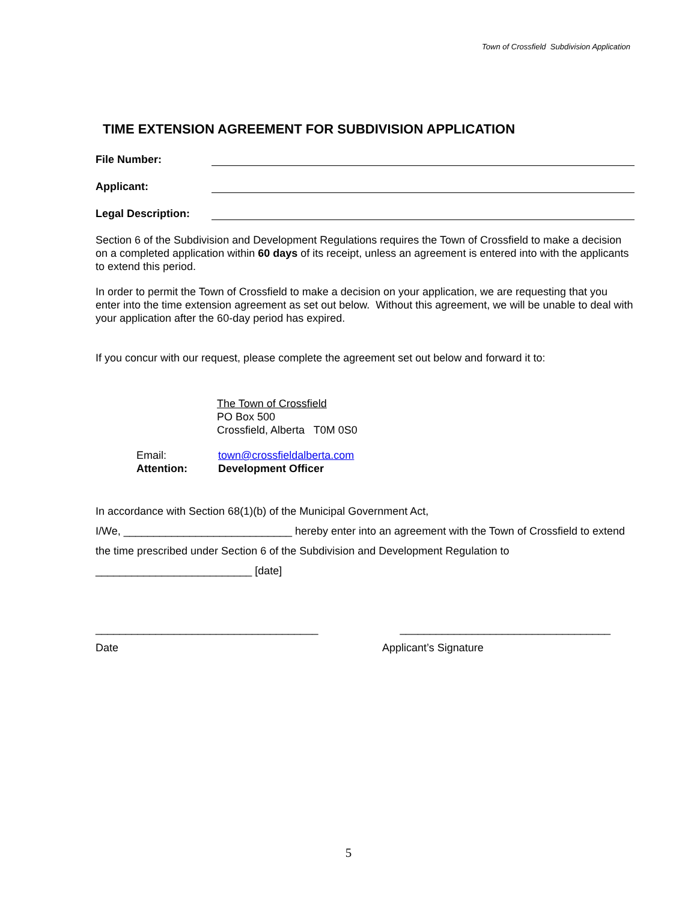Town of Crossfield Subdivision Application
TIME EXTENSION AGREEMENT FOR SUBDIVISION APPLICATION
File Number:
Applicant:
Legal Description:
Section 6 of the Subdivision and Development Regulations requires the Town of Crossfield to make a decision on a completed application within 60 days of its receipt, unless an agreement is entered into with the applicants to extend this period.
In order to permit the Town of Crossfield to make a decision on your application, we are requesting that you enter into the time extension agreement as set out below. Without this agreement, we will be unable to deal with your application after the 60-day period has expired.
If you concur with our request, please complete the agreement set out below and forward it to:
The Town of Crossfield
PO Box 500
Crossfield, Alberta T0M 0S0
Email: town@crossfieldalberta.com
Attention: Development Officer
In accordance with Section 68(1)(b) of the Municipal Government Act,
I/We, ____________________________ hereby enter into an agreement with the Town of Crossfield to extend the time prescribed under Section 6 of the Subdivision and Development Regulation to
__________________________ [date]
_____________________________________ ___________________________________
Date Applicant’s Signature
5